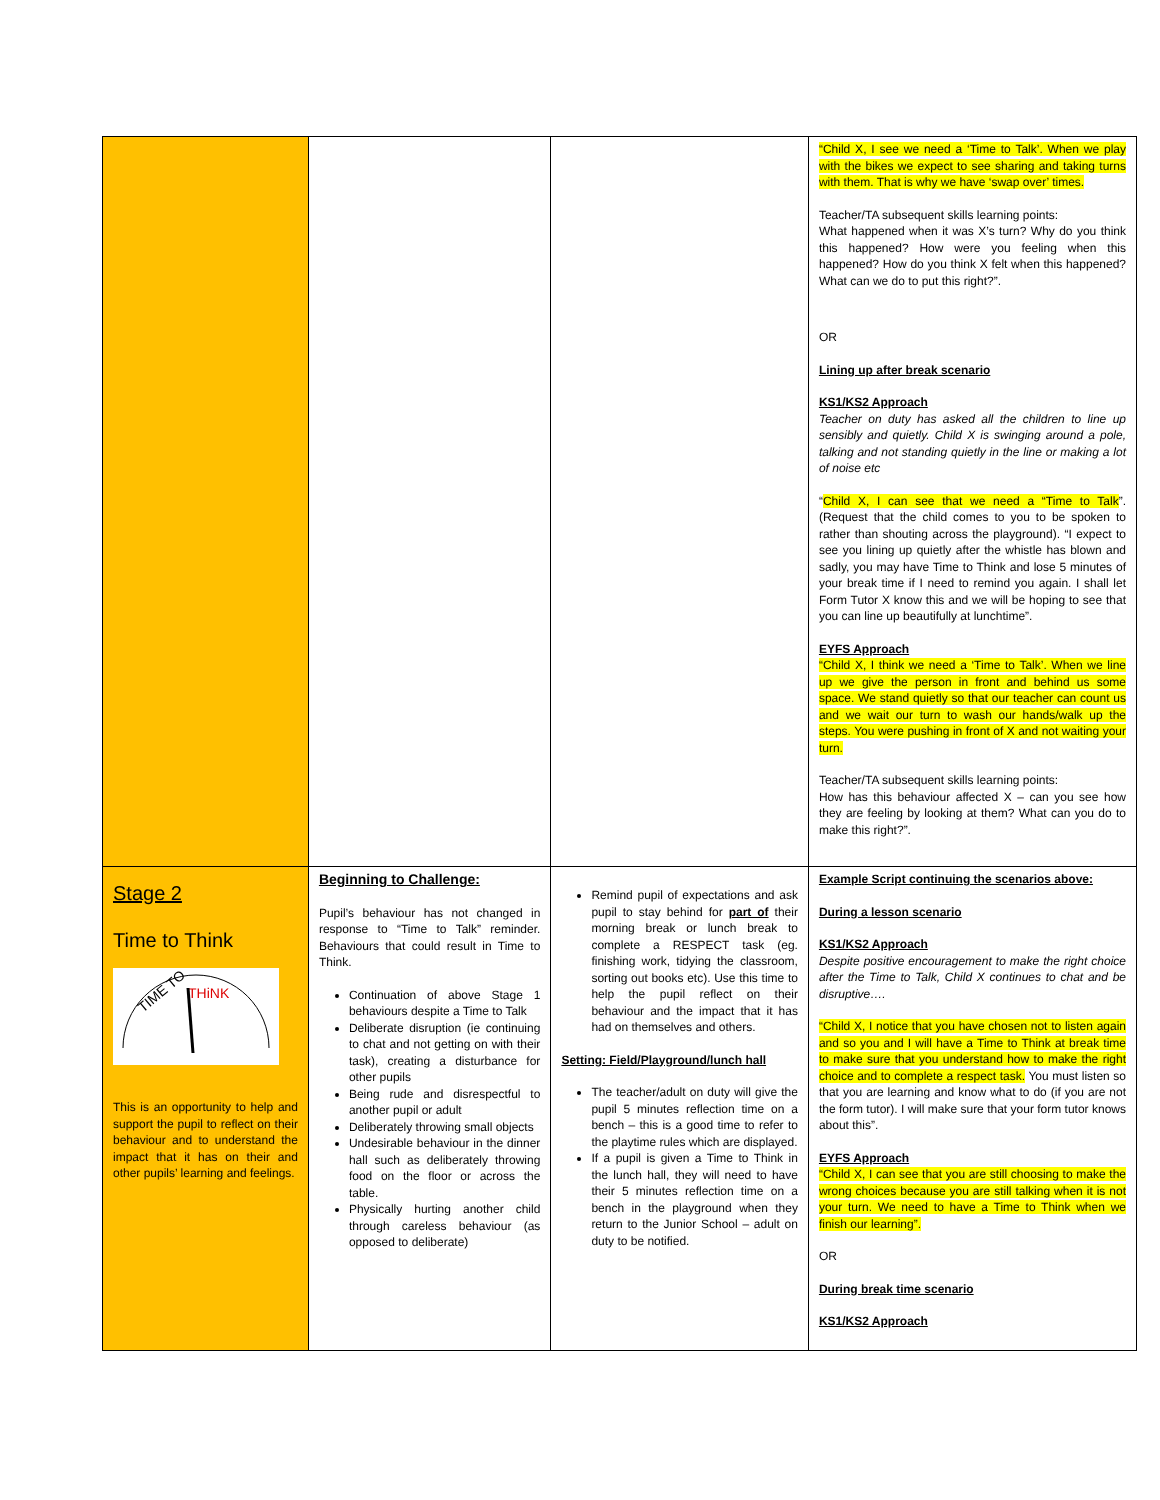| | | | “Child X, I see we need a ‘Time to Talk’. When we play with the bikes we expect to see sharing and taking turns with them. That is why we have ‘swap over’ times. Teacher/TA subsequent skills learning points: What happened when it was X’s turn? Why do you think this happened? How were you feeling when this happened? How do you think X felt when this happened? What can we do to put this right?”. OR Lining up after break scenario KS1/KS2 Approach Teacher on duty has asked all the children to line up sensibly and quietly. Child X is swinging around a pole, talking and not standing quietly in the line or making a lot of noise etc “ Child X, I can see that we need a “Time to Talk ”. (Request that the child comes to you to be spoken to rather than shouting across the playground). “I expect to see you lining up quietly after the whistle has blown and sadly, you may have Time to Think and lose 5 minutes of your break time if I need to remind you again. I shall let Form Tutor X know this and we will be hoping to see that you can line up beautifully at lunchtime”. EYFS Approach “Child X, I think we need a ‘Time to Talk’. When we line up we give the person in front and behind us some space. We stand quietly so that our teacher can count us and we wait our turn to wash our hands/walk up the steps. You were pushing in front of X and not waiting your turn. Teacher/TA subsequent skills learning points: How has this behaviour affected X – can you see how they are feeling by looking at them? What can you do to make this right?”. |
| Stage 2 Time to Think TIME TO THiNK This is an opportunity to help and support the pupil to reflect on their behaviour and to understand the impact that it has on their and other pupils’ learning and feelings. | Beginning to Challenge: Pupil’s behaviour has not changed in response to “Time to Talk” reminder. Behaviours that could result in Time to Think. Continuation of above Stage 1 behaviours despite a Time to Talk Deliberate disruption (ie continuing to chat and not getting on with their task), creating a disturbance for other pupils Being rude and disrespectful to another pupil or adult Deliberately throwing small objects Undesirable behaviour in the dinner hall such as deliberately throwing food on the floor or across the table. Physically hurting another child through careless behaviour (as opposed to deliberate) | Remind pupil of expectations and ask pupil to stay behind for part of their morning break or lunch break to complete a RESPECT task (eg. finishing work, tidying the classroom, sorting out books etc). Use this time to help the pupil reflect on their behaviour and the impact that it has had on themselves and others. Setting: Field/Playground/lunch hall The teacher/adult on duty will give the pupil 5 minutes reflection time on a bench – this is a good time to refer to the playtime rules which are displayed. If a pupil is given a Time to Think in the lunch hall, they will need to have their 5 minutes reflection time on a bench in the playground when they return to the Junior School – adult on duty to be notified. | Example Script continuing the scenarios above: During a lesson scenario KS1/KS2 Approach Despite positive encouragement to make the right choice after the Time to Talk, Child X continues to chat and be disruptive…. “Child X, I notice that you have chosen not to listen again and so you and I will have a Time to Think at break time to make sure that you understand how to make the right choice and to complete a respect task. You must listen so that you are learning and know what to do (if you are not the form tutor). I will make sure that your form tutor knows about this”. EYFS Approach “Child X, I can see that you are still choosing to make the wrong choices because you are still talking when it is not your turn. We need to have a Time to Think when we finish our learning”. OR During break time scenario KS1/KS2 Approach |